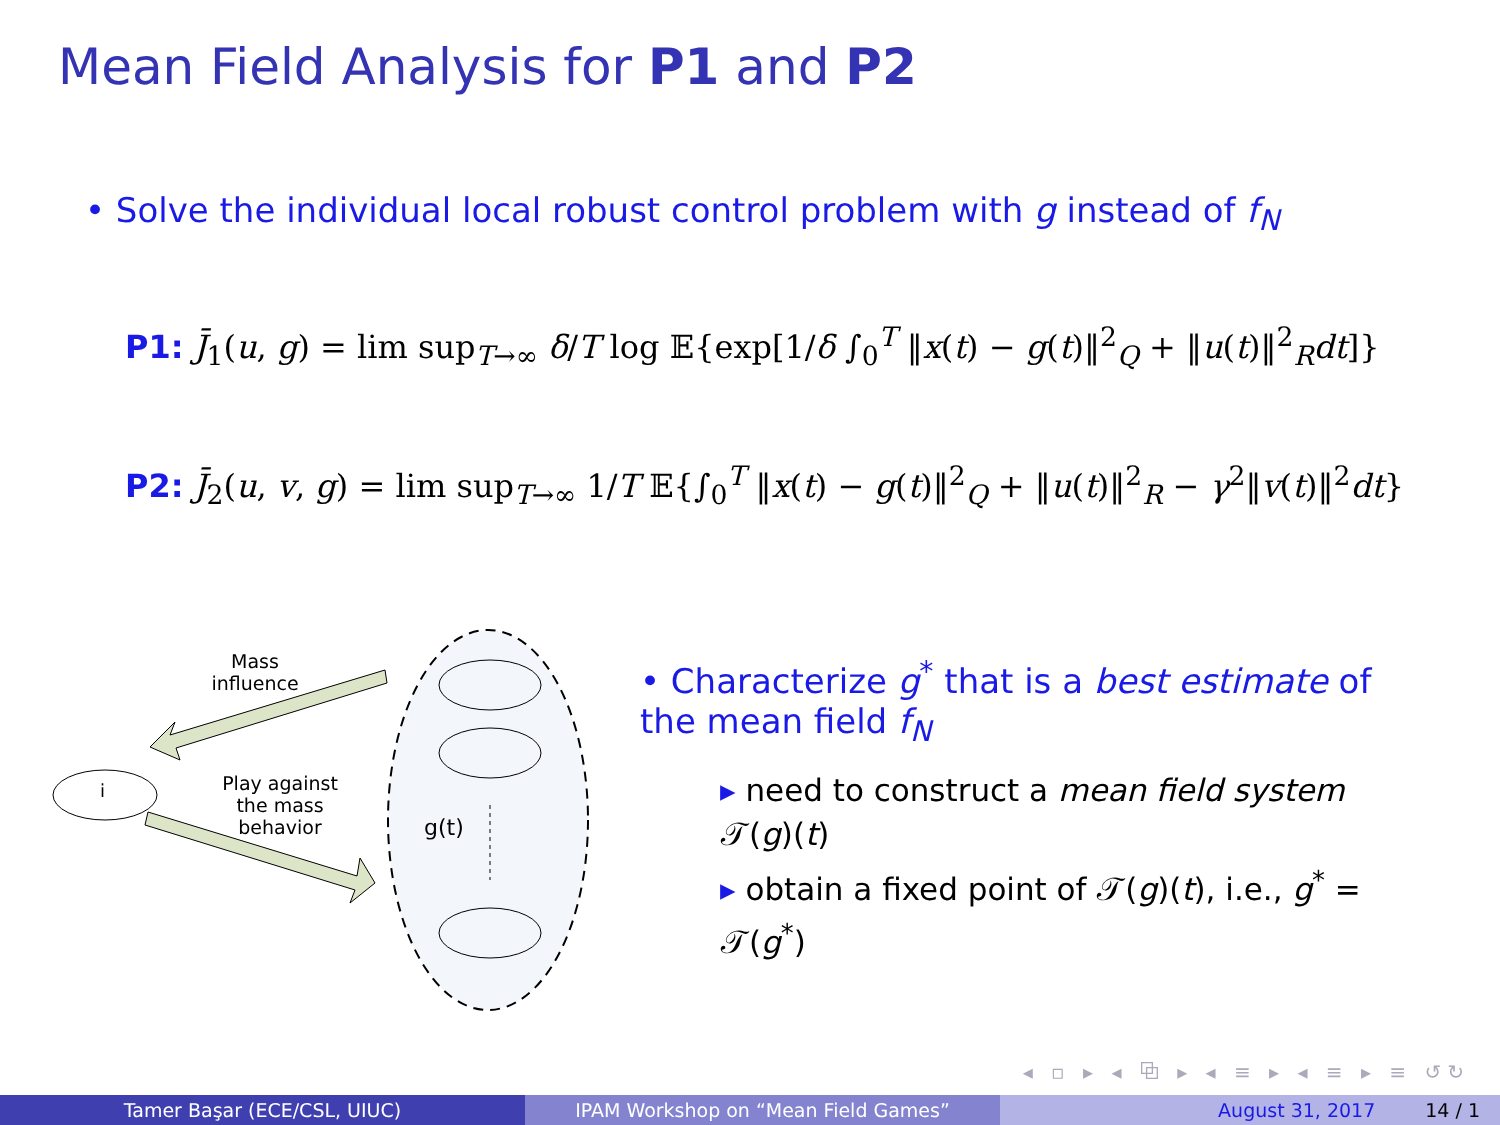Mean Field Analysis for P1 and P2
• Solve the individual local robust control problem with g instead of f<sub>N</sub>
P1: J̄<sub>1</sub>(u, g) = lim sup<sub>T→∞</sub> δ/T log 𝔼{exp[1/δ ∫<sub>0</sub><sup>T</sup> ‖x(t) − g(t)‖<sup>2</sup><sub>Q</sub> + ‖u(t)‖<sup>2</sup><sub>R</sub>dt]}
P2: J̄<sub>2</sub>(u, v, g) = lim sup<sub>T→∞</sub> 1/T 𝔼{∫<sub>0</sub><sup>T</sup> ‖x(t) − g(t)‖<sup>2</sup><sub>Q</sub> + ‖u(t)‖<sup>2</sup><sub>R</sub> − γ<sup>2</sup>‖v(t)‖<sup>2</sup>dt}
i
Mass influence
Play against the mass behavior
g(t)
• Characterize g<sup>*</sup> that is a best estimate of the mean field f<sub>N</sub>
▸ need to construct a mean field system 𝒯(g)(t)
▸ obtain a fixed point of 𝒯(g)(t), i.e., g<sup>*</sup> = 𝒯(g<sup>*</sup>)
◂ ▫ ▸ ◂ ⧉ ▸ ◂ ≡ ▸ ◂ ≡ ▸ ≡ ↺↻
Tamer Başar (ECE/CSL, UIUC) IPAM Workshop on “Mean Field Games” August 31, 2017 14 / 1